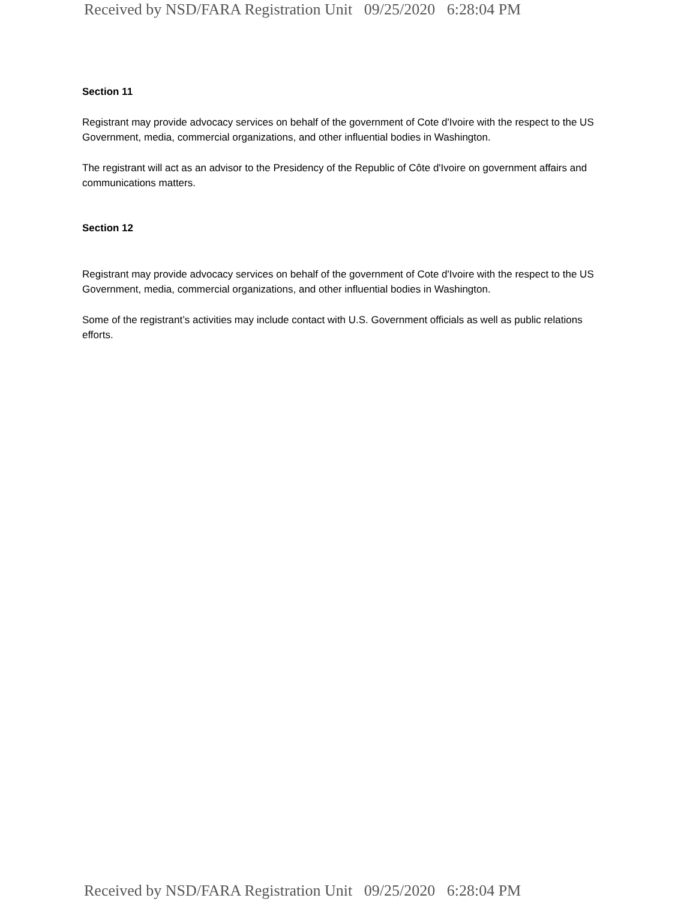Received by NSD/FARA Registration Unit 09/25/2020 6:28:04 PM
Section 11
Registrant may provide advocacy services on behalf of the government of Cote d'Ivoire with the respect to the US Government, media, commercial organizations, and other influential bodies in Washington.
The registrant will act as an advisor to the Presidency of the Republic of Côte d'Ivoire on government affairs and communications matters.
Section 12
Registrant may provide advocacy services on behalf of the government of Cote d'Ivoire with the respect to the US Government, media, commercial organizations, and other influential bodies in Washington.
Some of the registrant’s activities may include contact with U.S. Government officials as well as public relations efforts.
Received by NSD/FARA Registration Unit 09/25/2020 6:28:04 PM